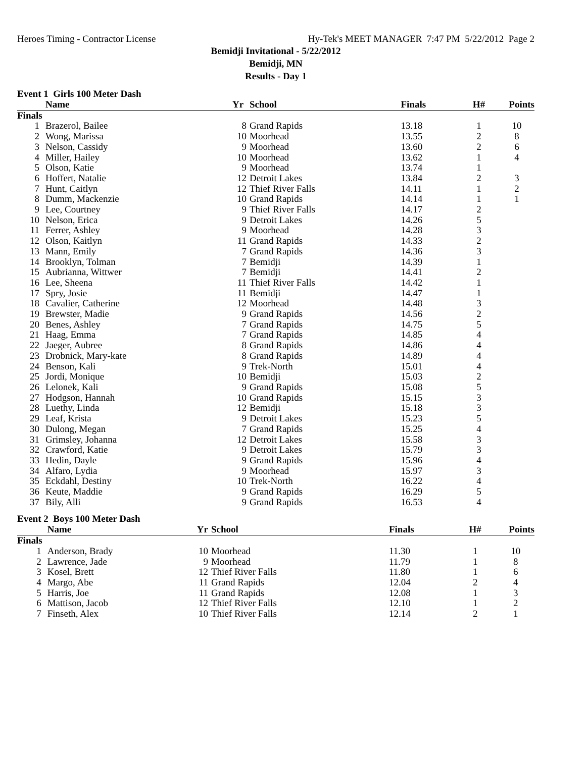Heroes Timing - Contractor License Hy-Tek's MEET MANAGER 7:47 PM 5/22/2012 Page 2
Bemidji Invitational - 5/22/2012
Bemidji, MN
Results - Day 1
Event 1 Girls 100 Meter Dash
| | Name | Yr | School | Finals | H# | Points |
| --- | --- | --- | --- | --- | --- | --- |
| Finals | | | | | | |
| 1 | Brazerol, Bailee | 8 | Grand Rapids | 13.18 | 1 | 10 |
| 2 | Wong, Marissa | 10 | Moorhead | 13.55 | 2 | 8 |
| 3 | Nelson, Cassidy | 9 | Moorhead | 13.60 | 2 | 6 |
| 4 | Miller, Hailey | 10 | Moorhead | 13.62 | 1 | 4 |
| 5 | Olson, Katie | 9 | Moorhead | 13.74 | 1 | |
| 6 | Hoffert, Natalie | 12 | Detroit Lakes | 13.84 | 2 | 3 |
| 7 | Hunt, Caitlyn | 12 | Thief River Falls | 14.11 | 1 | 2 |
| 8 | Dumm, Mackenzie | 10 | Grand Rapids | 14.14 | 1 | 1 |
| 9 | Lee, Courtney | 9 | Thief River Falls | 14.17 | 2 | |
| 10 | Nelson, Erica | 9 | Detroit Lakes | 14.26 | 5 | |
| 11 | Ferrer, Ashley | 9 | Moorhead | 14.28 | 3 | |
| 12 | Olson, Kaitlyn | 11 | Grand Rapids | 14.33 | 2 | |
| 13 | Mann, Emily | 7 | Grand Rapids | 14.36 | 3 | |
| 14 | Brooklyn, Tolman | 7 | Bemidji | 14.39 | 1 | |
| 15 | Aubrianna, Wittwer | 7 | Bemidji | 14.41 | 2 | |
| 16 | Lee, Sheena | 11 | Thief River Falls | 14.42 | 1 | |
| 17 | Spry, Josie | 11 | Bemidji | 14.47 | 1 | |
| 18 | Cavalier, Catherine | 12 | Moorhead | 14.48 | 3 | |
| 19 | Brewster, Madie | 9 | Grand Rapids | 14.56 | 2 | |
| 20 | Benes, Ashley | 7 | Grand Rapids | 14.75 | 5 | |
| 21 | Haag, Emma | 7 | Grand Rapids | 14.85 | 4 | |
| 22 | Jaeger, Aubree | 8 | Grand Rapids | 14.86 | 4 | |
| 23 | Drobnick, Mary-kate | 8 | Grand Rapids | 14.89 | 4 | |
| 24 | Benson, Kali | 9 | Trek-North | 15.01 | 4 | |
| 25 | Jordi, Monique | 10 | Bemidji | 15.03 | 2 | |
| 26 | Lelonek, Kali | 9 | Grand Rapids | 15.08 | 5 | |
| 27 | Hodgson, Hannah | 10 | Grand Rapids | 15.15 | 3 | |
| 28 | Luethy, Linda | 12 | Bemidji | 15.18 | 3 | |
| 29 | Leaf, Krista | 9 | Detroit Lakes | 15.23 | 5 | |
| 30 | Dulong, Megan | 7 | Grand Rapids | 15.25 | 4 | |
| 31 | Grimsley, Johanna | 12 | Detroit Lakes | 15.58 | 3 | |
| 32 | Crawford, Katie | 9 | Detroit Lakes | 15.79 | 3 | |
| 33 | Hedin, Dayle | 9 | Grand Rapids | 15.96 | 4 | |
| 34 | Alfaro, Lydia | 9 | Moorhead | 15.97 | 3 | |
| 35 | Eckdahl, Destiny | 10 | Trek-North | 16.22 | 4 | |
| 36 | Keute, Maddie | 9 | Grand Rapids | 16.29 | 5 | |
| 37 | Bily, Alli | 9 | Grand Rapids | 16.53 | 4 | |
Event 2 Boys 100 Meter Dash
| | Name | Yr | School | Finals | H# | Points |
| --- | --- | --- | --- | --- | --- | --- |
| Finals | | | | | | |
| 1 | Anderson, Brady | 10 | Moorhead | 11.30 | 1 | 10 |
| 2 | Lawrence, Jade | 9 | Moorhead | 11.79 | 1 | 8 |
| 3 | Kosel, Brett | 12 | Thief River Falls | 11.80 | 1 | 6 |
| 4 | Margo, Abe | 11 | Grand Rapids | 12.04 | 2 | 4 |
| 5 | Harris, Joe | 11 | Grand Rapids | 12.08 | 1 | 3 |
| 6 | Mattison, Jacob | 12 | Thief River Falls | 12.10 | 1 | 2 |
| 7 | Finseth, Alex | 10 | Thief River Falls | 12.14 | 2 | 1 |